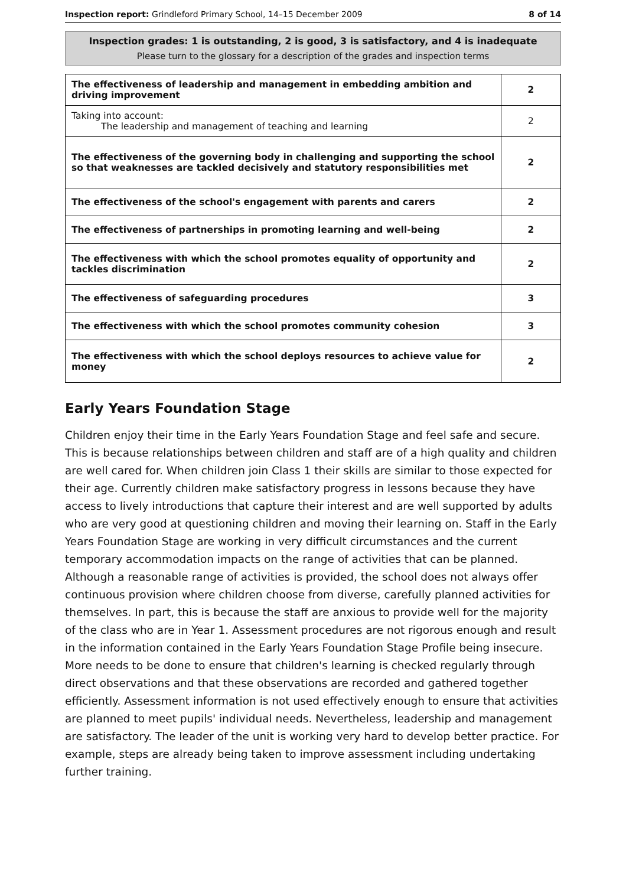Inspection report: Grindleford Primary School, 14–15 December 2009 8 of 14
Inspection grades: 1 is outstanding, 2 is good, 3 is satisfactory, and 4 is inadequate
Please turn to the glossary for a description of the grades and inspection terms
| The effectiveness of leadership and management in embedding ambition and driving improvement | 2 |
| Taking into account: The leadership and management of teaching and learning | 2 |
| The effectiveness of the governing body in challenging and supporting the school so that weaknesses are tackled decisively and statutory responsibilities met | 2 |
| The effectiveness of the school's engagement with parents and carers | 2 |
| The effectiveness of partnerships in promoting learning and well-being | 2 |
| The effectiveness with which the school promotes equality of opportunity and tackles discrimination | 2 |
| The effectiveness of safeguarding procedures | 3 |
| The effectiveness with which the school promotes community cohesion | 3 |
| The effectiveness with which the school deploys resources to achieve value for money | 2 |
Early Years Foundation Stage
Children enjoy their time in the Early Years Foundation Stage and feel safe and secure. This is because relationships between children and staff are of a high quality and children are well cared for. When children join Class 1 their skills are similar to those expected for their age. Currently children make satisfactory progress in lessons because they have access to lively introductions that capture their interest and are well supported by adults who are very good at questioning children and moving their learning on. Staff in the Early Years Foundation Stage are working in very difficult circumstances and the current temporary accommodation impacts on the range of activities that can be planned. Although a reasonable range of activities is provided, the school does not always offer continuous provision where children choose from diverse, carefully planned activities for themselves. In part, this is because the staff are anxious to provide well for the majority of the class who are in Year 1. Assessment procedures are not rigorous enough and result in the information contained in the Early Years Foundation Stage Profile being insecure. More needs to be done to ensure that children's learning is checked regularly through direct observations and that these observations are recorded and gathered together efficiently. Assessment information is not used effectively enough to ensure that activities are planned to meet pupils' individual needs. Nevertheless, leadership and management are satisfactory. The leader of the unit is working very hard to develop better practice. For example, steps are already being taken to improve assessment including undertaking further training.